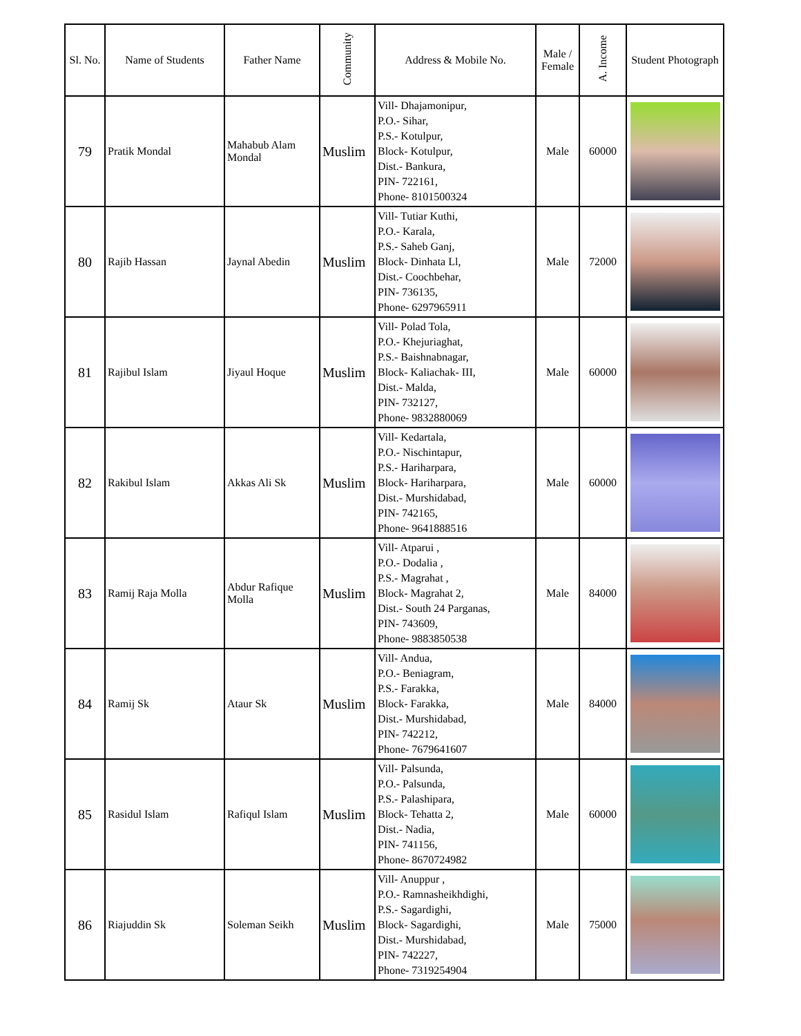| Sl. No. | Name of Students | Father Name | Community | Address & Mobile No. | Male / Female | A. Income | Student Photograph |
| --- | --- | --- | --- | --- | --- | --- | --- |
| 79 | Pratik Mondal | Mahabub Alam Mondal | Muslim | Vill- Dhajamonipur, P.O.- Sihar, P.S.- Kotulpur, Block- Kotulpur, Dist.- Bankura, PIN- 722161, Phone- 8101500324 | Male | 60000 | |
| 80 | Rajib Hassan | Jaynal Abedin | Muslim | Vill- Tutiar Kuthi, P.O.- Karala, P.S.- Saheb Ganj, Block- Dinhata Ll, Dist.- Coochbehar, PIN- 736135, Phone- 6297965911 | Male | 72000 | |
| 81 | Rajibul Islam | Jiyaul Hoque | Muslim | Vill- Polad Tola, P.O.- Khejuriaghat, P.S.- Baishnabnagar, Block- Kaliachak- III, Dist.- Malda, PIN- 732127, Phone- 9832880069 | Male | 60000 | |
| 82 | Rakibul Islam | Akkas Ali Sk | Muslim | Vill- Kedartala, P.O.- Nischintapur, P.S.- Hariharpara, Block- Hariharpara, Dist.- Murshidabad, PIN- 742165, Phone- 9641888516 | Male | 60000 | |
| 83 | Ramij Raja Molla | Abdur Rafique Molla | Muslim | Vill- Atparui , P.O.- Dodalia , P.S.- Magrahat , Block- Magrahat 2, Dist.- South 24 Parganas, PIN- 743609, Phone- 9883850538 | Male | 84000 | |
| 84 | Ramij Sk | Ataur Sk | Muslim | Vill- Andua, P.O.- Beniagram, P.S.- Farakka, Block- Farakka, Dist.- Murshidabad, PIN- 742212, Phone- 7679641607 | Male | 84000 | |
| 85 | Rasidul Islam | Rafiqul Islam | Muslim | Vill- Palsunda, P.O.- Palsunda, P.S.- Palashipara, Block- Tehatta 2, Dist.- Nadia, PIN- 741156, Phone- 8670724982 | Male | 60000 | |
| 86 | Riajuddin Sk | Soleman Seikh | Muslim | Vill- Anuppur , P.O.- Ramnasheikhdighi, P.S.- Sagardighi, Block- Sagardighi, Dist.- Murshidabad, PIN- 742227, Phone- 7319254904 | Male | 75000 | |